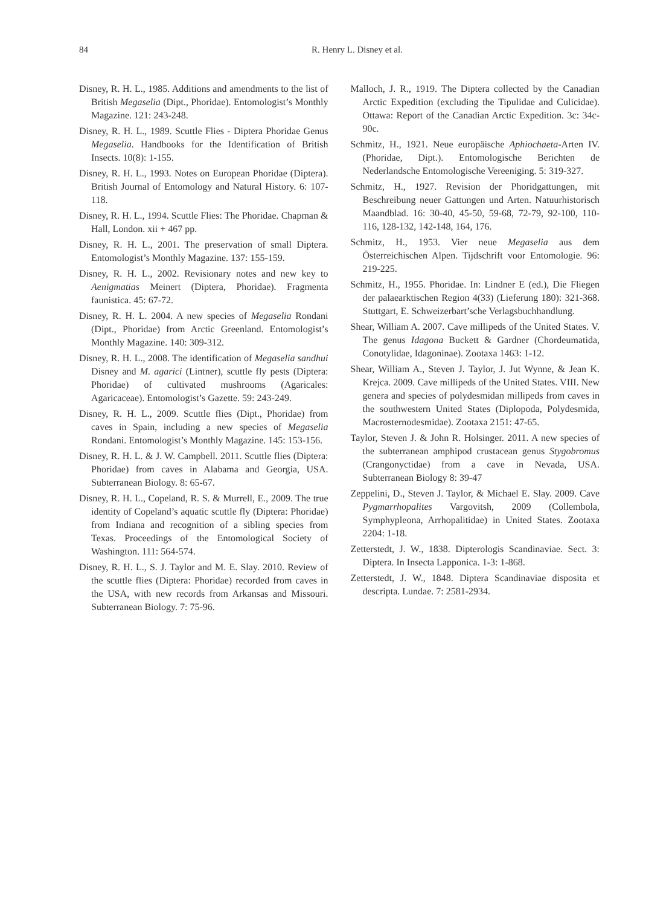84
R. Henry L. Disney et al.
Disney, R. H. L., 1985. Additions and amendments to the list of British Megaselia (Dipt., Phoridae). Entomologist’s Monthly Magazine. 121: 243-248.
Disney, R. H. L., 1989. Scuttle Flies - Diptera Phoridae Genus Megaselia. Handbooks for the Identification of British Insects. 10(8): 1-155.
Disney, R. H. L., 1993. Notes on European Phoridae (Diptera). British Journal of Entomology and Natural History. 6: 107-118.
Disney, R. H. L., 1994. Scuttle Flies: The Phoridae. Chapman & Hall, London. xii + 467 pp.
Disney, R. H. L., 2001. The preservation of small Diptera. Entomologist’s Monthly Magazine. 137: 155-159.
Disney, R. H. L., 2002. Revisionary notes and new key to Aenigmatias Meinert (Diptera, Phoridae). Fragmenta faunistica. 45: 67-72.
Disney, R. H. L. 2004. A new species of Megaselia Rondani (Dipt., Phoridae) from Arctic Greenland. Entomologist’s Monthly Magazine. 140: 309-312.
Disney, R. H. L., 2008. The identification of Megaselia sandhui Disney and M. agarici (Lintner), scuttle fly pests (Diptera: Phoridae) of cultivated mushrooms (Agaricales: Agaricaceae). Entomologist’s Gazette. 59: 243-249.
Disney, R. H. L., 2009. Scuttle flies (Dipt., Phoridae) from caves in Spain, including a new species of Megaselia Rondani. Entomologist’s Monthly Magazine. 145: 153-156.
Disney, R. H. L. & J. W. Campbell. 2011. Scuttle flies (Diptera: Phoridae) from caves in Alabama and Georgia, USA. Subterranean Biology. 8: 65-67.
Disney, R. H. L., Copeland, R. S. & Murrell, E., 2009. The true identity of Copeland’s aquatic scuttle fly (Diptera: Phoridae) from Indiana and recognition of a sibling species from Texas. Proceedings of the Entomological Society of Washington. 111: 564-574.
Disney, R. H. L., S. J. Taylor and M. E. Slay. 2010. Review of the scuttle flies (Diptera: Phoridae) recorded from caves in the USA, with new records from Arkansas and Missouri. Subterranean Biology. 7: 75-96.
Malloch, J. R., 1919. The Diptera collected by the Canadian Arctic Expedition (excluding the Tipulidae and Culicidae). Ottawa: Report of the Canadian Arctic Expedition. 3c: 34c-90c.
Schmitz, H., 1921. Neue europäische Aphiochaeta-Arten IV. (Phoridae, Dipt.). Entomologische Berichten de Nederlandsche Entomologische Vereeniging. 5: 319-327.
Schmitz, H., 1927. Revision der Phoridgattungen, mit Beschreibung neuer Gattungen und Arten. Natuurhistorisch Maandblad. 16: 30-40, 45-50, 59-68, 72-79, 92-100, 110-116, 128-132, 142-148, 164, 176.
Schmitz, H., 1953. Vier neue Megaselia aus dem Österreichischen Alpen. Tijdschrift voor Entomologie. 96: 219-225.
Schmitz, H., 1955. Phoridae. In: Lindner E (ed.), Die Fliegen der palaearktischen Region 4(33) (Lieferung 180): 321-368. Stuttgart, E. Schweizerbart’sche Verlagsbuchhandlung.
Shear, William A. 2007. Cave millipeds of the United States. V. The genus Idagona Buckett & Gardner (Chordeumatida, Conotylidae, Idagoninae). Zootaxa 1463: 1-12.
Shear, William A., Steven J. Taylor, J. Jut Wynne, & Jean K. Krejca. 2009. Cave millipeds of the United States. VIII. New genera and species of polydesmidan millipeds from caves in the southwestern United States (Diplopoda, Polydesmida, Macrosternodesmidae). Zootaxa 2151: 47-65.
Taylor, Steven J. & John R. Holsinger. 2011. A new species of the subterranean amphipod crustacean genus Stygobromus (Crangonyctidae) from a cave in Nevada, USA. Subterranean Biology 8: 39-47
Zeppelini, D., Steven J. Taylor, & Michael E. Slay. 2009. Cave Pygmarrhopalites Vargovitsh, 2009 (Collembola, Symphypleona, Arrhopalitidae) in United States. Zootaxa 2204: 1-18.
Zetterstedt, J. W., 1838. Dipterologis Scandinaviae. Sect. 3: Diptera. In Insecta Lapponica. 1-3: 1-868.
Zetterstedt, J. W., 1848. Diptera Scandinaviae disposita et descripta. Lundae. 7: 2581-2934.